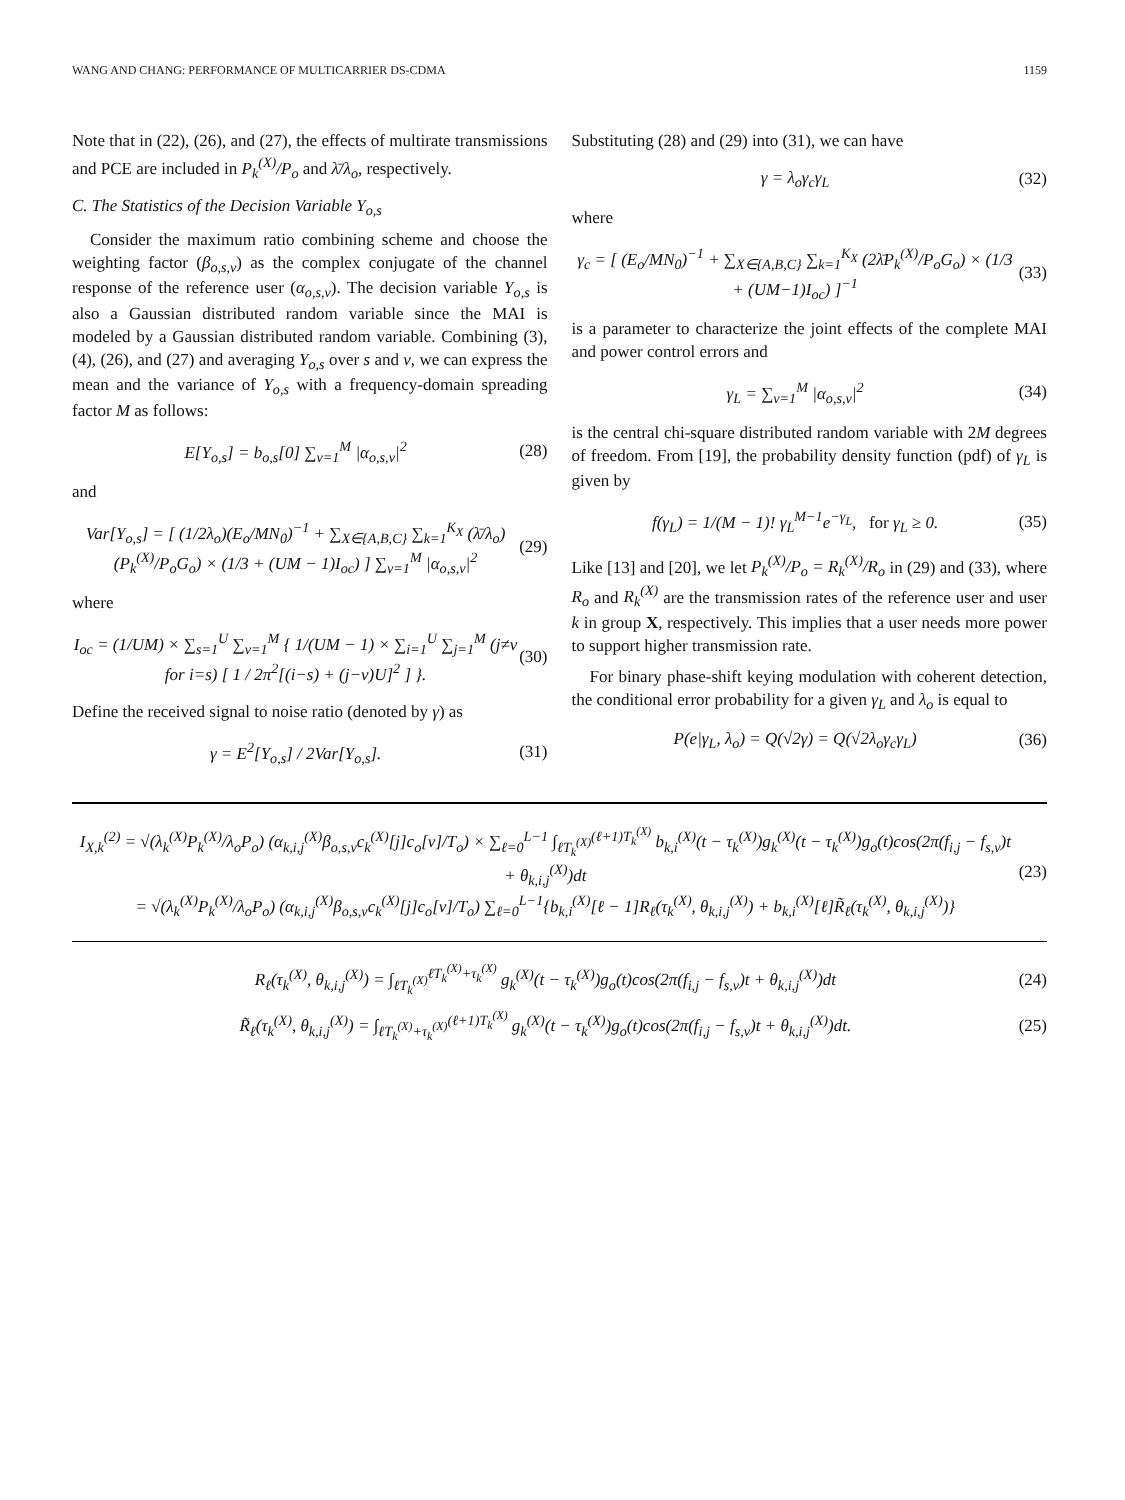WANG AND CHANG: PERFORMANCE OF MULTICARRIER DS-CDMA 1159
Note that in (22), (26), and (27), the effects of multirate transmissions and PCE are included in P<sub>k</sub><sup>(X)</sup>/P<sub>o</sub> and λ̄/λ<sub>o</sub>, respectively.
C. The Statistics of the Decision Variable Y<sub>o,s</sub>
Consider the maximum ratio combining scheme and choose the weighting factor (β<sub>o,s,v</sub>) as the complex conjugate of the channel response of the reference user (α<sub>o,s,v</sub>). The decision variable Y<sub>o,s</sub> is also a Gaussian distributed random variable since the MAI is modeled by a Gaussian distributed random variable. Combining (3), (4), (26), and (27) and averaging Y<sub>o,s</sub> over s and v, we can express the mean and the variance of Y<sub>o,s</sub> with a frequency-domain spreading factor M as follows:
E[Y<sub>o,s</sub>] = b<sub>o,s</sub>[0] ∑<sub>v=1</sub><sup>M</sup> |α<sub>o,s,v</sub>|<sup>2</sup> (28)
and
Var[Y<sub>o,s</sub>] = [ (1/2λ<sub>o</sub>)(E<sub>o</sub>/MN<sub>0</sub>)<sup>−1</sup> + ∑<sub>X∈{A,B,C}</sub> ∑<sub>k=1</sub><sup>K<sub>X</sub></sup> (λ̄/λ<sub>o</sub>)(P<sub>k</sub><sup>(X)</sup>/P<sub>o</sub>G<sub>o</sub>) × (1/3 + (UM − 1)I<sub>oc</sub>) ] ∑<sub>v=1</sub><sup>M</sup> |α<sub>o,s,v</sub>|<sup>2</sup> (29)
where
I<sub>oc</sub> = (1/UM) × ∑<sub>s=1</sub><sup>U</sup> ∑<sub>v=1</sub><sup>M</sup> { 1/(UM − 1) × ∑<sub>i=1</sub><sup>U</sup> ∑<sub>j=1</sub><sup>M</sup> (j≠v for i=s) [ 1 / 2π<sup>2</sup>[(i−s) + (j−v)U]<sup>2</sup> ] }. (30)
Define the received signal to noise ratio (denoted by γ) as
γ = E<sup>2</sup>[Y<sub>o,s</sub>] / 2Var[Y<sub>o,s</sub>]. (31)
Substituting (28) and (29) into (31), we can have
γ = λ<sub>o</sub>γ<sub>c</sub>γ<sub>L</sub> (32)
where
γ<sub>c</sub> = [ (E<sub>o</sub>/MN<sub>0</sub>)<sup>−1</sup> + ∑<sub>X∈{A,B,C}</sub> ∑<sub>k=1</sub><sup>K<sub>X</sub></sup> (2λ̄P<sub>k</sub><sup>(X)</sup>/P<sub>o</sub>G<sub>o</sub>) × (1/3 + (UM−1)I<sub>oc</sub>) ]<sup>−1</sup> (33)
is a parameter to characterize the joint effects of the complete MAI and power control errors and
γ<sub>L</sub> = ∑<sub>v=1</sub><sup>M</sup> |α<sub>o,s,v</sub>|<sup>2</sup> (34)
is the central chi-square distributed random variable with 2M degrees of freedom. From [19], the probability density function (pdf) of γ<sub>L</sub> is given by
f(γ<sub>L</sub>) = 1/(M − 1)! γ<sub>L</sub><sup>M−1</sup>e<sup>−γ<sub>L</sub></sup>, for γ<sub>L</sub> ≥ 0. (35)
Like [13] and [20], we let P<sub>k</sub><sup>(X)</sup>/P<sub>o</sub> = R<sub>k</sub><sup>(X)</sup>/R<sub>o</sub> in (29) and (33), where R<sub>o</sub> and R<sub>k</sub><sup>(X)</sup> are the transmission rates of the reference user and user k in group X, respectively. This implies that a user needs more power to support higher transmission rate.
For binary phase-shift keying modulation with coherent detection, the conditional error probability for a given γ<sub>L</sub> and λ<sub>o</sub> is equal to
P(e|γ<sub>L</sub>, λ<sub>o</sub>) = Q(√2γ) = Q(√2λ<sub>o</sub>γ<sub>c</sub>γ<sub>L</sub>) (36)
I<sub>X,k</sub><sup>(2)</sup> = √(λ<sub>k</sub><sup>(X)</sup>P<sub>k</sub><sup>(X)</sup>/λ<sub>o</sub>P<sub>o</sub>) (α<sub>k,i,j</sub><sup>(X)</sup>β<sub>o,s,v</sub>c<sub>k</sub><sup>(X)</sup>[j]c<sub>o</sub>[v]/T<sub>o</sub>) × ∑<sub>ℓ=0</sub><sup>L−1</sup> ∫<sub>ℓT<sub>k</sub><sup>(X)</sup></sub><sup>(ℓ+1)T<sub>k</sub><sup>(X)</sup></sup> b<sub>k,i</sub><sup>(X)</sup>(t − τ<sub>k</sub><sup>(X)</sup>)g<sub>k</sub><sup>(X)</sup>(t − τ<sub>k</sub><sup>(X)</sup>)g<sub>o</sub>(t)cos(2π(f<sub>i,j</sub> − f<sub>s,v</sub>)t + θ<sub>k,i,j</sub><sup>(X)</sup>)dt
= √(λ<sub>k</sub><sup>(X)</sup>P<sub>k</sub><sup>(X)</sup>/λ<sub>o</sub>P<sub>o</sub>) (α<sub>k,i,j</sub><sup>(X)</sup>β<sub>o,s,v</sub>c<sub>k</sub><sup>(X)</sup>[j]c<sub>o</sub>[v]/T<sub>o</sub>) ∑<sub>ℓ=0</sub><sup>L−1</sup>{b<sub>k,i</sub><sup>(X)</sup>[ℓ − 1]R<sub>ℓ</sub>(τ<sub>k</sub><sup>(X)</sup>, θ<sub>k,i,j</sub><sup>(X)</sup>) + b<sub>k,i</sub><sup>(X)</sup>[ℓ]R̃<sub>ℓ</sub>(τ<sub>k</sub><sup>(X)</sup>, θ<sub>k,i,j</sub><sup>(X)</sup>)} (23)
R<sub>ℓ</sub>(τ<sub>k</sub><sup>(X)</sup>, θ<sub>k,i,j</sub><sup>(X)</sup>) = ∫<sub>ℓT<sub>k</sub><sup>(X)</sup></sub><sup>ℓT<sub>k</sub><sup>(X)</sup>+τ<sub>k</sub><sup>(X)</sup></sup> g<sub>k</sub><sup>(X)</sup>(t − τ<sub>k</sub><sup>(X)</sup>)g<sub>o</sub>(t)cos(2π(f<sub>i,j</sub> − f<sub>s,v</sub>)t + θ<sub>k,i,j</sub><sup>(X)</sup>)dt (24)
R̃<sub>ℓ</sub>(τ<sub>k</sub><sup>(X)</sup>, θ<sub>k,i,j</sub><sup>(X)</sup>) = ∫<sub>ℓT<sub>k</sub><sup>(X)</sup>+τ<sub>k</sub><sup>(X)</sup></sub><sup>(ℓ+1)T<sub>k</sub><sup>(X)</sup></sup> g<sub>k</sub><sup>(X)</sup>(t − τ<sub>k</sub><sup>(X)</sup>)g<sub>o</sub>(t)cos(2π(f<sub>i,j</sub> − f<sub>s,v</sub>)t + θ<sub>k,i,j</sub><sup>(X)</sup>)dt. (25)